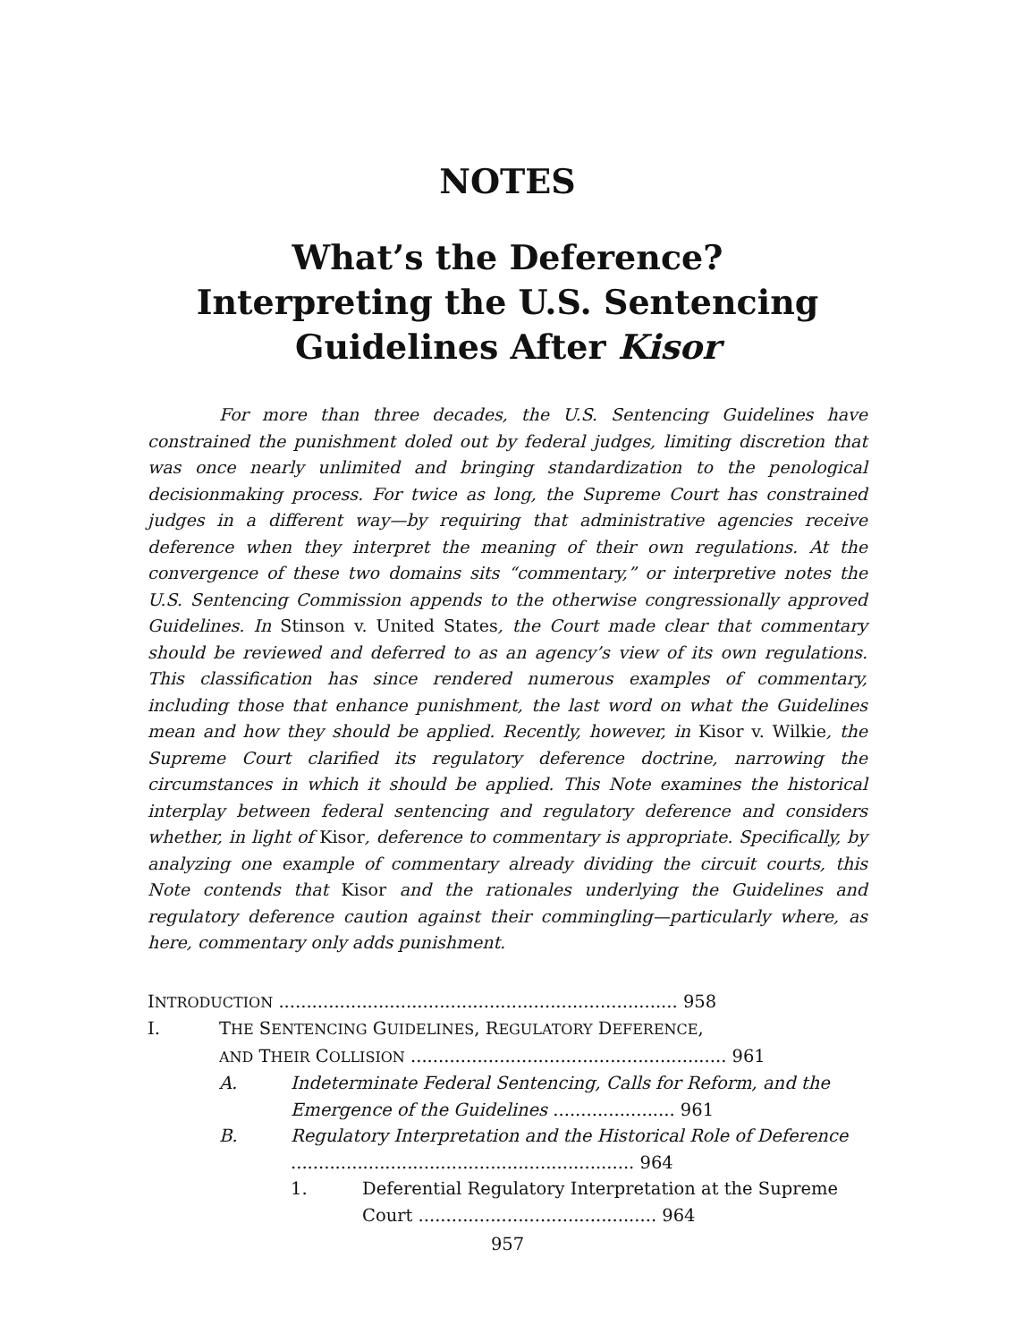NOTES
What’s the Deference?
Interpreting the U.S. Sentencing
Guidelines After Kisor
For more than three decades, the U.S. Sentencing Guidelines have constrained the punishment doled out by federal judges, limiting discretion that was once nearly unlimited and bringing standardization to the penological decisionmaking process. For twice as long, the Supreme Court has constrained judges in a different way—by requiring that administrative agencies receive deference when they interpret the meaning of their own regulations. At the convergence of these two domains sits “commentary,” or interpretive notes the U.S. Sentencing Commission appends to the otherwise congressionally approved Guidelines. In Stinson v. United States, the Court made clear that commentary should be reviewed and deferred to as an agency’s view of its own regulations. This classification has since rendered numerous examples of commentary, including those that enhance punishment, the last word on what the Guidelines mean and how they should be applied. Recently, however, in Kisor v. Wilkie, the Supreme Court clarified its regulatory deference doctrine, narrowing the circumstances in which it should be applied. This Note examines the historical interplay between federal sentencing and regulatory deference and considers whether, in light of Kisor, deference to commentary is appropriate. Specifically, by analyzing one example of commentary already dividing the circuit courts, this Note contends that Kisor and the rationales underlying the Guidelines and regulatory deference caution against their commingling—particularly where, as here, commentary only adds punishment.
INTRODUCTION ........................................................................ 958
I. THE SENTENCING GUIDELINES, REGULATORY DEFERENCE,
AND THEIR COLLISION ......................................................... 961
A. Indeterminate Federal Sentencing, Calls for Reform, and the Emergence of the Guidelines ...................... 961
B. Regulatory Interpretation and the Historical Role of Deference .............................................................. 964
1. Deferential Regulatory Interpretation at the Supreme Court ........................................... 964
957